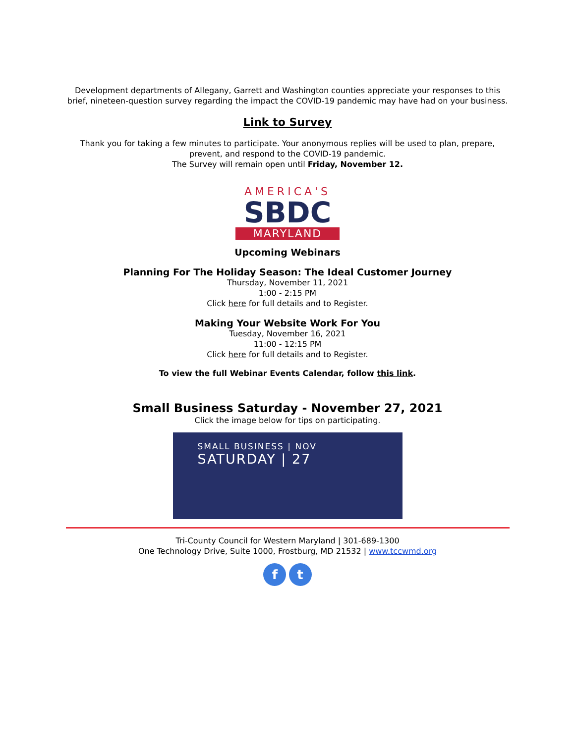Development departments of Allegany, Garrett and Washington counties appreciate your responses to this brief, nineteen-question survey regarding the impact the COVID-19 pandemic may have had on your business.
Link to Survey
Thank you for taking a few minutes to participate. Your anonymous replies will be used to plan, prepare, prevent, and respond to the COVID-19 pandemic.
The Survey will remain open until Friday, November 12.
AMERICA'S
SBDC
MARYLAND
Upcoming Webinars
Planning For The Holiday Season: The Ideal Customer Journey
Thursday, November 11, 2021
1:00 - 2:15 PM
Click here for full details and to Register.
Making Your Website Work For You
Tuesday, November 16, 2021
11:00 - 12:15 PM
Click here for full details and to Register.
To view the full Webinar Events Calendar, follow this link.
Small Business Saturday - November 27, 2021
Click the image below for tips on participating.
SMALL BUSINESS | NOV
SATURDAY | 27
Tri-County Council for Western Maryland | 301-689-1300
One Technology Drive, Suite 1000, Frostburg, MD 21532 | www.tccwmd.org
f t